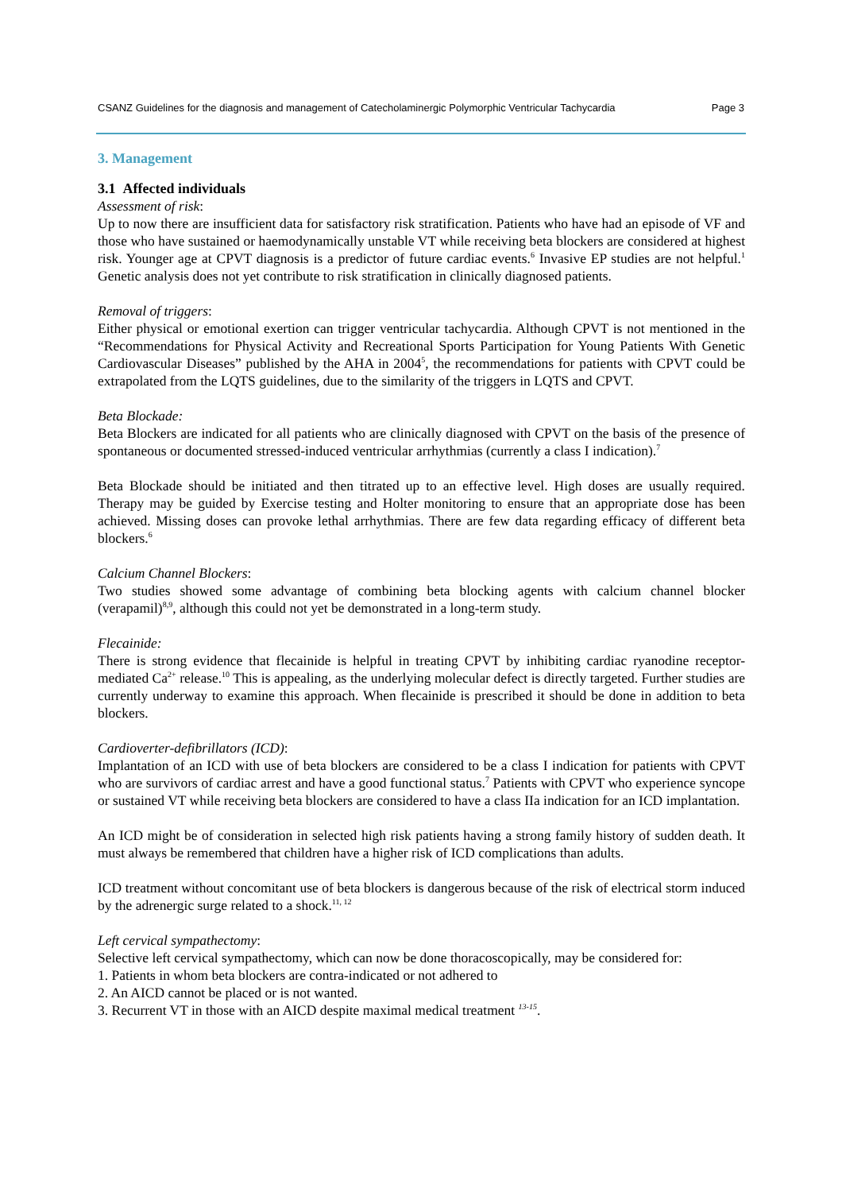CSANZ Guidelines for the diagnosis and management of Catecholaminergic Polymorphic Ventricular Tachycardia Page 3
3. Management
3.1 Affected individuals
Assessment of risk:
Up to now there are insufficient data for satisfactory risk stratification. Patients who have had an episode of VF and those who have sustained or haemodynamically unstable VT while receiving beta blockers are considered at highest risk. Younger age at CPVT diagnosis is a predictor of future cardiac events.<sup>6</sup> Invasive EP studies are not helpful.<sup>1</sup> Genetic analysis does not yet contribute to risk stratification in clinically diagnosed patients.
Removal of triggers:
Either physical or emotional exertion can trigger ventricular tachycardia. Although CPVT is not mentioned in the “Recommendations for Physical Activity and Recreational Sports Participation for Young Patients With Genetic Cardiovascular Diseases” published by the AHA in 2004<sup>5</sup>, the recommendations for patients with CPVT could be extrapolated from the LQTS guidelines, due to the similarity of the triggers in LQTS and CPVT.
Beta Blockade:
Beta Blockers are indicated for all patients who are clinically diagnosed with CPVT on the basis of the presence of spontaneous or documented stressed-induced ventricular arrhythmias (currently a class I indication).<sup>7</sup>
Beta Blockade should be initiated and then titrated up to an effective level. High doses are usually required. Therapy may be guided by Exercise testing and Holter monitoring to ensure that an appropriate dose has been achieved. Missing doses can provoke lethal arrhythmias. There are few data regarding efficacy of different beta blockers.<sup>6</sup>
Calcium Channel Blockers:
Two studies showed some advantage of combining beta blocking agents with calcium channel blocker (verapamil)<sup>8,9</sup>, although this could not yet be demonstrated in a long-term study.
Flecainide:
There is strong evidence that flecainide is helpful in treating CPVT by inhibiting cardiac ryanodine receptor-mediated Ca<sup>2+</sup> release.<sup>10</sup> This is appealing, as the underlying molecular defect is directly targeted. Further studies are currently underway to examine this approach. When flecainide is prescribed it should be done in addition to beta blockers.
Cardioverter-defibrillators (ICD):
Implantation of an ICD with use of beta blockers are considered to be a class I indication for patients with CPVT who are survivors of cardiac arrest and have a good functional status.<sup>7</sup> Patients with CPVT who experience syncope or sustained VT while receiving beta blockers are considered to have a class IIa indication for an ICD implantation.
An ICD might be of consideration in selected high risk patients having a strong family history of sudden death. It must always be remembered that children have a higher risk of ICD complications than adults.
ICD treatment without concomitant use of beta blockers is dangerous because of the risk of electrical storm induced by the adrenergic surge related to a shock.<sup>11, 12</sup>
Left cervical sympathectomy:
Selective left cervical sympathectomy, which can now be done thoracoscopically, may be considered for:
1. Patients in whom beta blockers are contra-indicated or not adhered to
2. An AICD cannot be placed or is not wanted.
3. Recurrent VT in those with an AICD despite maximal medical treatment <sup>13-15</sup>.